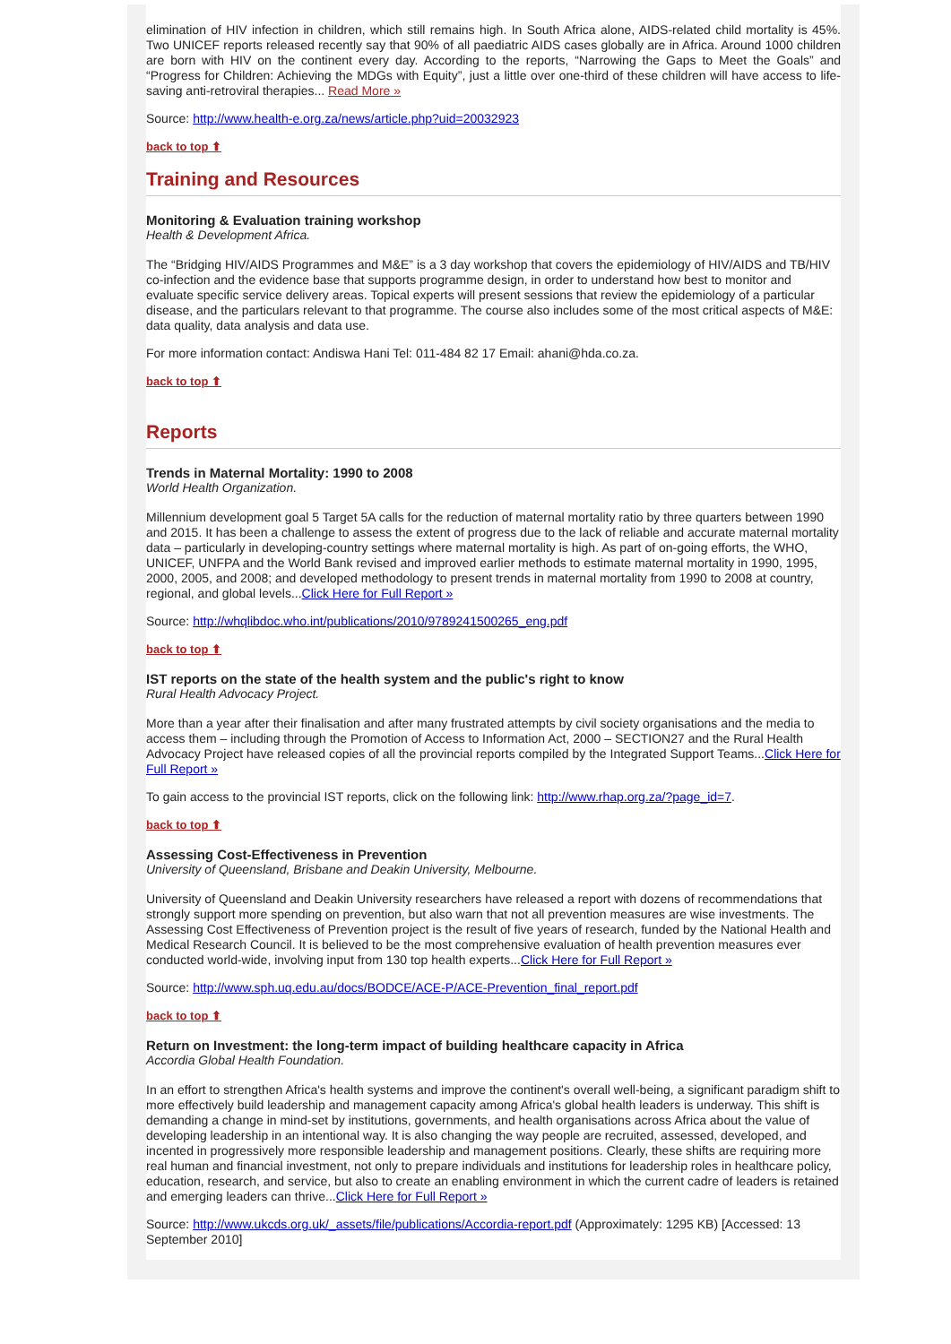elimination of HIV infection in children, which still remains high. In South Africa alone, AIDS-related child mortality is 45%. Two UNICEF reports released recently say that 90% of all paediatric AIDS cases globally are in Africa. Around 1000 children are born with HIV on the continent every day. According to the reports, “Narrowing the Gaps to Meet the Goals” and “Progress for Children: Achieving the MDGs with Equity”, just a little over one-third of these children will have access to life-saving anti-retroviral therapies... Read More »
Source: http://www.health-e.org.za/news/article.php?uid=20032923
back to top ⬆
Training and Resources
Monitoring & Evaluation training workshop
Health & Development Africa.
The “Bridging HIV/AIDS Programmes and M&E” is a 3 day workshop that covers the epidemiology of HIV/AIDS and TB/HIV co-infection and the evidence base that supports programme design, in order to understand how best to monitor and evaluate specific service delivery areas. Topical experts will present sessions that review the epidemiology of a particular disease, and the particulars relevant to that programme. The course also includes some of the most critical aspects of M&E: data quality, data analysis and data use.
For more information contact: Andiswa Hani Tel: 011-484 82 17 Email: ahani@hda.co.za.
back to top ⬆
Reports
Trends in Maternal Mortality: 1990 to 2008
World Health Organization.
Millennium development goal 5 Target 5A calls for the reduction of maternal mortality ratio by three quarters between 1990 and 2015. It has been a challenge to assess the extent of progress due to the lack of reliable and accurate maternal mortality data – particularly in developing-country settings where maternal mortality is high. As part of on-going efforts, the WHO, UNICEF, UNFPA and the World Bank revised and improved earlier methods to estimate maternal mortality in 1990, 1995, 2000, 2005, and 2008; and developed methodology to present trends in maternal mortality from 1990 to 2008 at country, regional, and global levels...Click Here for Full Report »
Source: http://whqlibdoc.who.int/publications/2010/9789241500265_eng.pdf
back to top ⬆
IST reports on the state of the health system and the public's right to know
Rural Health Advocacy Project.
More than a year after their finalisation and after many frustrated attempts by civil society organisations and the media to access them – including through the Promotion of Access to Information Act, 2000 – SECTION27 and the Rural Health Advocacy Project have released copies of all the provincial reports compiled by the Integrated Support Teams...Click Here for Full Report »
To gain access to the provincial IST reports, click on the following link: http://www.rhap.org.za/?page_id=7.
back to top ⬆
Assessing Cost-Effectiveness in Prevention
University of Queensland, Brisbane and Deakin University, Melbourne.
University of Queensland and Deakin University researchers have released a report with dozens of recommendations that strongly support more spending on prevention, but also warn that not all prevention measures are wise investments. The Assessing Cost Effectiveness of Prevention project is the result of five years of research, funded by the National Health and Medical Research Council. It is believed to be the most comprehensive evaluation of health prevention measures ever conducted world-wide, involving input from 130 top health experts...Click Here for Full Report »
Source: http://www.sph.uq.edu.au/docs/BODCE/ACE-P/ACE-Prevention_final_report.pdf
back to top ⬆
Return on Investment: the long-term impact of building healthcare capacity in Africa
Accordia Global Health Foundation.
In an effort to strengthen Africa's health systems and improve the continent's overall well-being, a significant paradigm shift to more effectively build leadership and management capacity among Africa's global health leaders is underway. This shift is demanding a change in mind-set by institutions, governments, and health organisations across Africa about the value of developing leadership in an intentional way. It is also changing the way people are recruited, assessed, developed, and incented in progressively more responsible leadership and management positions. Clearly, these shifts are requiring more real human and financial investment, not only to prepare individuals and institutions for leadership roles in healthcare policy, education, research, and service, but also to create an enabling environment in which the current cadre of leaders is retained and emerging leaders can thrive...Click Here for Full Report »
Source: http://www.ukcds.org.uk/_assets/file/publications/Accordia-report.pdf (Approximately: 1295 KB) [Accessed: 13 September 2010]